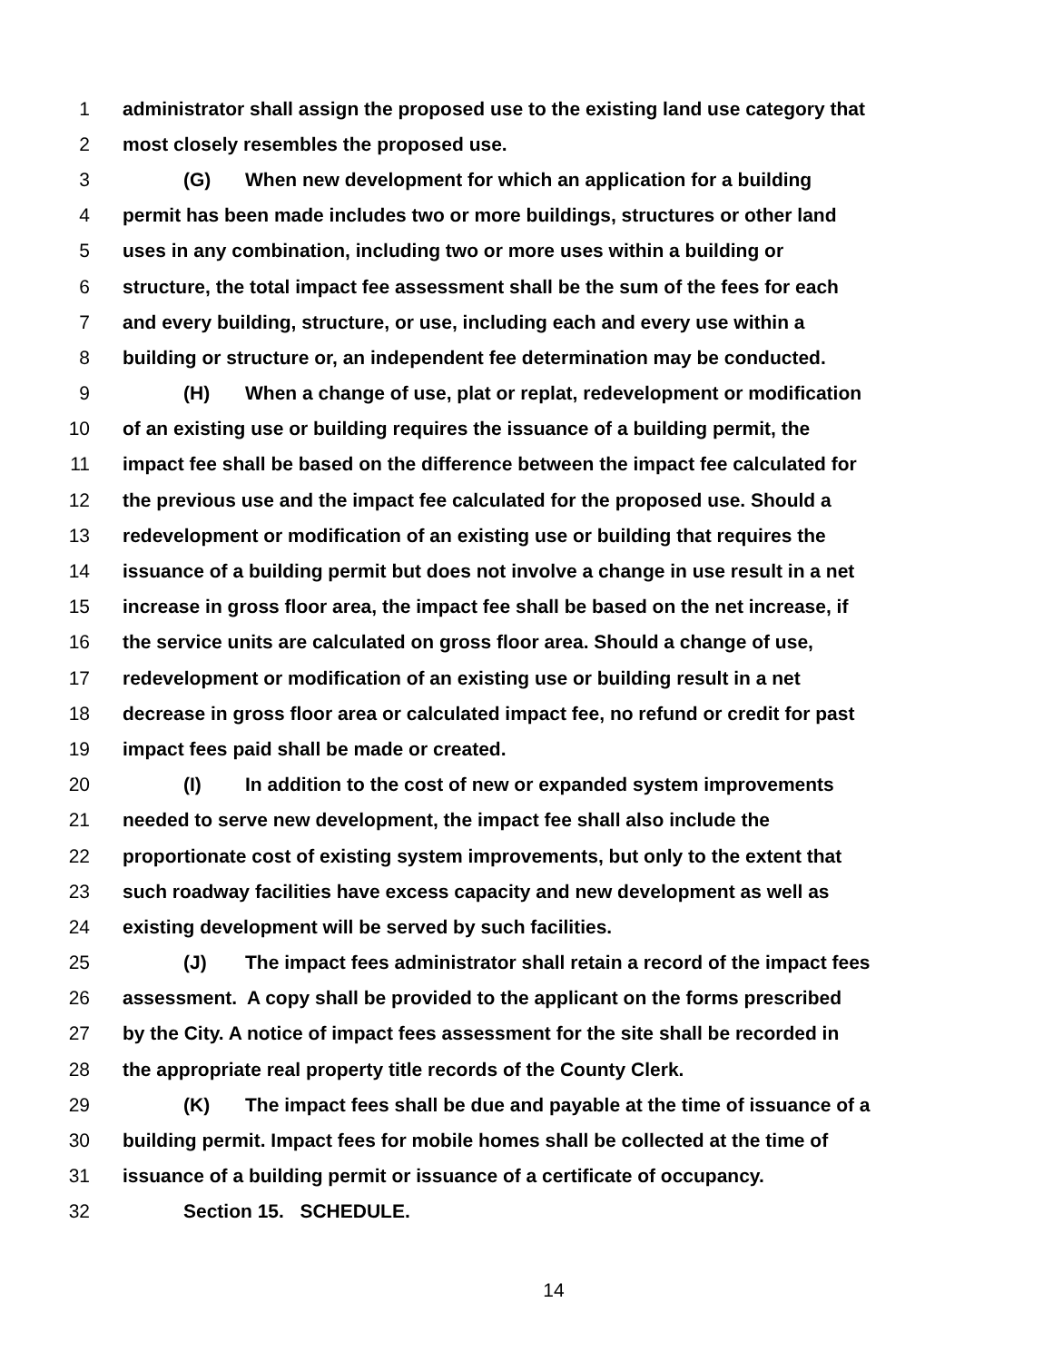1 administrator shall assign the proposed use to the existing land use category that
2 most closely resembles the proposed use.
3 (G) When new development for which an application for a building
4 permit has been made includes two or more buildings, structures or other land
5 uses in any combination, including two or more uses within a building or
6 structure, the total impact fee assessment shall be the sum of the fees for each
7 and every building, structure, or use, including each and every use within a
8 building or structure or, an independent fee determination may be conducted.
9 (H) When a change of use, plat or replat, redevelopment or modification
10 of an existing use or building requires the issuance of a building permit, the
11 impact fee shall be based on the difference between the impact fee calculated for
12 the previous use and the impact fee calculated for the proposed use. Should a
13 redevelopment or modification of an existing use or building that requires the
14 issuance of a building permit but does not involve a change in use result in a net
15 increase in gross floor area, the impact fee shall be based on the net increase, if
16 the service units are calculated on gross floor area. Should a change of use,
17 redevelopment or modification of an existing use or building result in a net
18 decrease in gross floor area or calculated impact fee, no refund or credit for past
19 impact fees paid shall be made or created.
20 (I) In addition to the cost of new or expanded system improvements
21 needed to serve new development, the impact fee shall also include the
22 proportionate cost of existing system improvements, but only to the extent that
23 such roadway facilities have excess capacity and new development as well as
24 existing development will be served by such facilities.
25 (J) The impact fees administrator shall retain a record of the impact fees
26 assessment. A copy shall be provided to the applicant on the forms prescribed
27 by the City. A notice of impact fees assessment for the site shall be recorded in
28 the appropriate real property title records of the County Clerk.
29 (K) The impact fees shall be due and payable at the time of issuance of a
30 building permit. Impact fees for mobile homes shall be collected at the time of
31 issuance of a building permit or issuance of a certificate of occupancy.
32 Section 15. SCHEDULE.
14